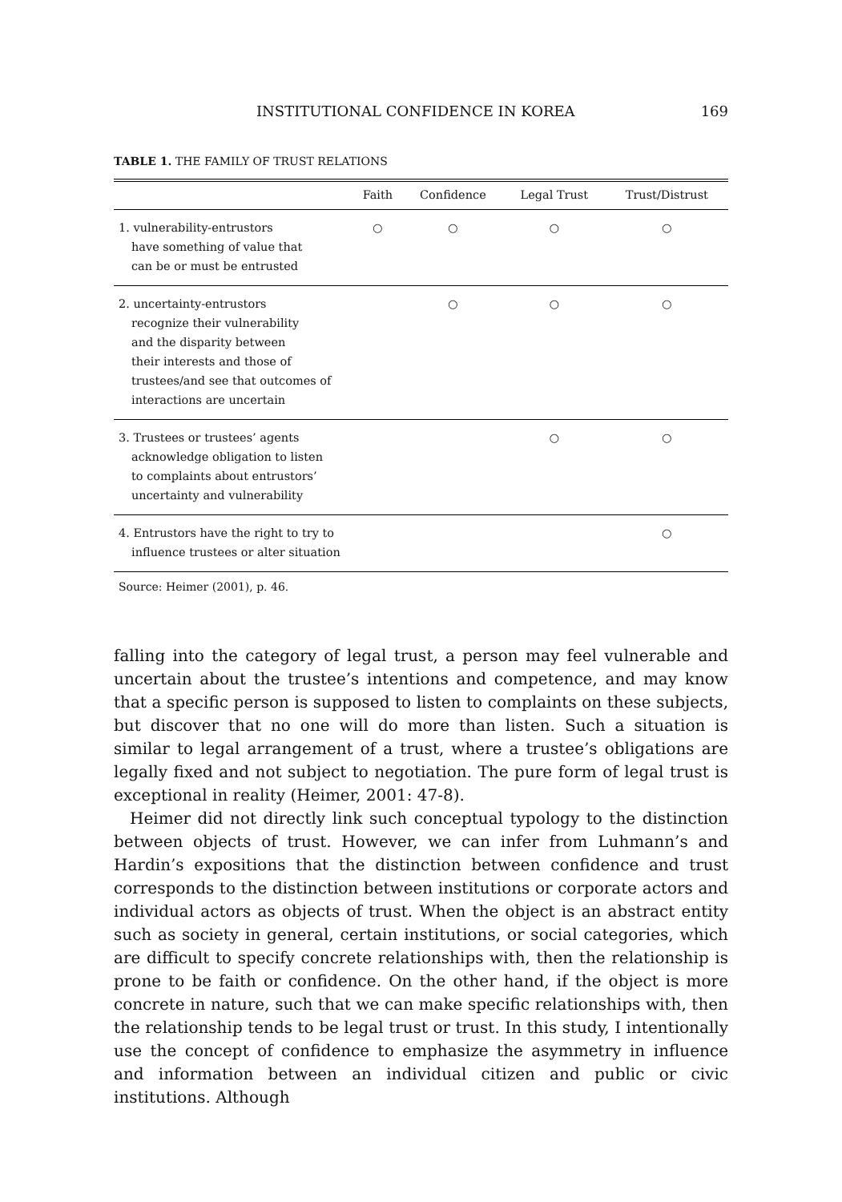INSTITUTIONAL CONFIDENCE IN KOREA 169
TABLE 1. THE FAMILY OF TRUST RELATIONS
| | Faith | Confidence | Legal Trust | Trust/Distrust |
| --- | --- | --- | --- | --- |
| 1. vulnerability-entrustors have something of value that can be or must be entrusted | ○ | ○ | ○ | ○ |
| 2. uncertainty-entrustors recognize their vulnerability and the disparity between their interests and those of trustees/and see that outcomes of interactions are uncertain | | ○ | ○ | ○ |
| 3. Trustees or trustees’ agents acknowledge obligation to listen to complaints about entrustors’ uncertainty and vulnerability | | | ○ | ○ |
| 4. Entrustors have the right to try to influence trustees or alter situation | | | | ○ |
Source: Heimer (2001), p. 46.
falling into the category of legal trust, a person may feel vulnerable and uncertain about the trustee’s intentions and competence, and may know that a specific person is supposed to listen to complaints on these subjects, but discover that no one will do more than listen. Such a situation is similar to legal arrangement of a trust, where a trustee’s obligations are legally fixed and not subject to negotiation. The pure form of legal trust is exceptional in reality (Heimer, 2001: 47-8).
Heimer did not directly link such conceptual typology to the distinction between objects of trust. However, we can infer from Luhmann’s and Hardin’s expositions that the distinction between confidence and trust corresponds to the distinction between institutions or corporate actors and individual actors as objects of trust. When the object is an abstract entity such as society in general, certain institutions, or social categories, which are difficult to specify concrete relationships with, then the relationship is prone to be faith or confidence. On the other hand, if the object is more concrete in nature, such that we can make specific relationships with, then the relationship tends to be legal trust or trust. In this study, I intentionally use the concept of confidence to emphasize the asymmetry in influence and information between an individual citizen and public or civic institutions. Although